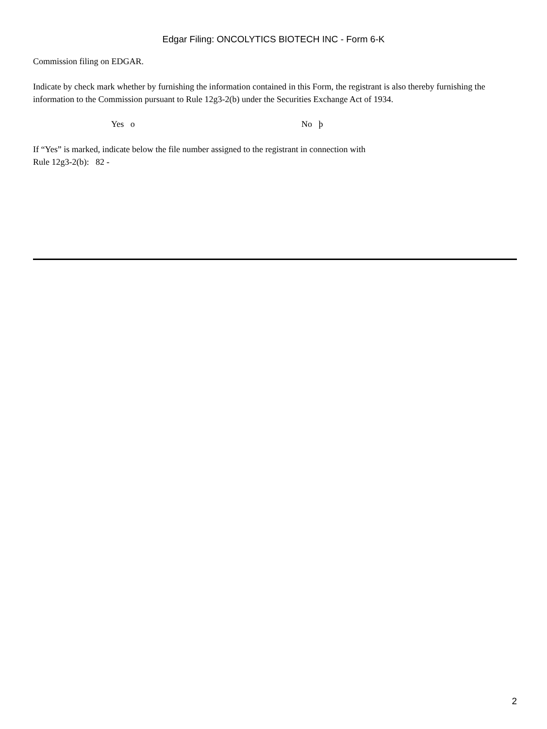Edgar Filing: ONCOLYTICS BIOTECH INC - Form 6-K
Commission filing on EDGAR.
Indicate by check mark whether by furnishing the information contained in this Form, the registrant is also thereby furnishing the information to the Commission pursuant to Rule 12g3-2(b) under the Securities Exchange Act of 1934.
Yes o No þ
If “Yes” is marked, indicate below the file number assigned to the registrant in connection with
Rule 12g3-2(b): 82 -
2